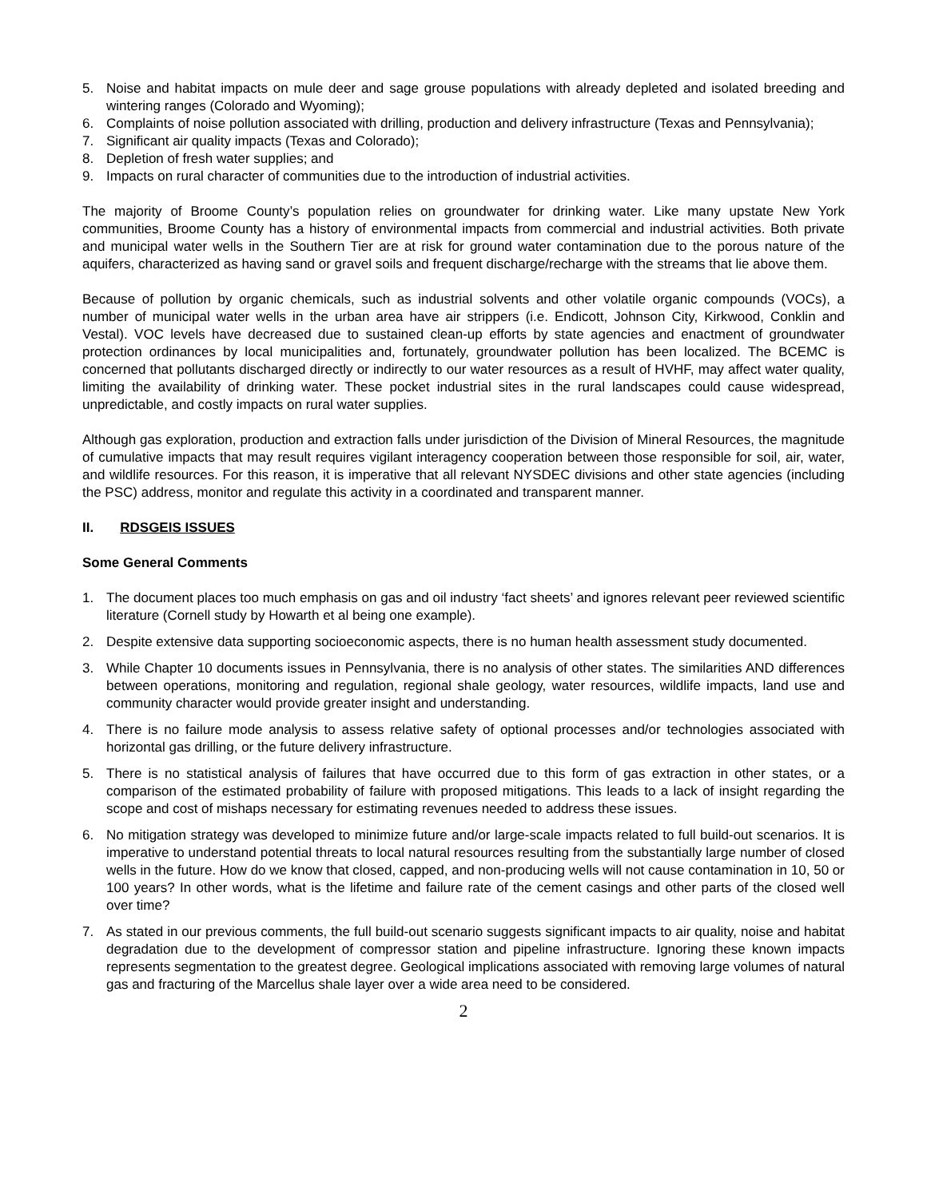5. Noise and habitat impacts on mule deer and sage grouse populations with already depleted and isolated breeding and wintering ranges (Colorado and Wyoming);
6. Complaints of noise pollution associated with drilling, production and delivery infrastructure (Texas and Pennsylvania);
7. Significant air quality impacts (Texas and Colorado);
8. Depletion of fresh water supplies; and
9. Impacts on rural character of communities due to the introduction of industrial activities.
The majority of Broome County’s population relies on groundwater for drinking water. Like many upstate New York communities, Broome County has a history of environmental impacts from commercial and industrial activities. Both private and municipal water wells in the Southern Tier are at risk for ground water contamination due to the porous nature of the aquifers, characterized as having sand or gravel soils and frequent discharge/recharge with the streams that lie above them.
Because of pollution by organic chemicals, such as industrial solvents and other volatile organic compounds (VOCs), a number of municipal water wells in the urban area have air strippers (i.e. Endicott, Johnson City, Kirkwood, Conklin and Vestal). VOC levels have decreased due to sustained clean-up efforts by state agencies and enactment of groundwater protection ordinances by local municipalities and, fortunately, groundwater pollution has been localized. The BCEMC is concerned that pollutants discharged directly or indirectly to our water resources as a result of HVHF, may affect water quality, limiting the availability of drinking water. These pocket industrial sites in the rural landscapes could cause widespread, unpredictable, and costly impacts on rural water supplies.
Although gas exploration, production and extraction falls under jurisdiction of the Division of Mineral Resources, the magnitude of cumulative impacts that may result requires vigilant interagency cooperation between those responsible for soil, air, water, and wildlife resources. For this reason, it is imperative that all relevant NYSDEC divisions and other state agencies (including the PSC) address, monitor and regulate this activity in a coordinated and transparent manner.
II. RDSGEIS ISSUES
Some General Comments
1. The document places too much emphasis on gas and oil industry ‘fact sheets’ and ignores relevant peer reviewed scientific literature (Cornell study by Howarth et al being one example).
2. Despite extensive data supporting socioeconomic aspects, there is no human health assessment study documented.
3. While Chapter 10 documents issues in Pennsylvania, there is no analysis of other states. The similarities AND differences between operations, monitoring and regulation, regional shale geology, water resources, wildlife impacts, land use and community character would provide greater insight and understanding.
4. There is no failure mode analysis to assess relative safety of optional processes and/or technologies associated with horizontal gas drilling, or the future delivery infrastructure.
5. There is no statistical analysis of failures that have occurred due to this form of gas extraction in other states, or a comparison of the estimated probability of failure with proposed mitigations. This leads to a lack of insight regarding the scope and cost of mishaps necessary for estimating revenues needed to address these issues.
6. No mitigation strategy was developed to minimize future and/or large-scale impacts related to full build-out scenarios. It is imperative to understand potential threats to local natural resources resulting from the substantially large number of closed wells in the future. How do we know that closed, capped, and non-producing wells will not cause contamination in 10, 50 or 100 years? In other words, what is the lifetime and failure rate of the cement casings and other parts of the closed well over time?
7. As stated in our previous comments, the full build-out scenario suggests significant impacts to air quality, noise and habitat degradation due to the development of compressor station and pipeline infrastructure. Ignoring these known impacts represents segmentation to the greatest degree. Geological implications associated with removing large volumes of natural gas and fracturing of the Marcellus shale layer over a wide area need to be considered.
2